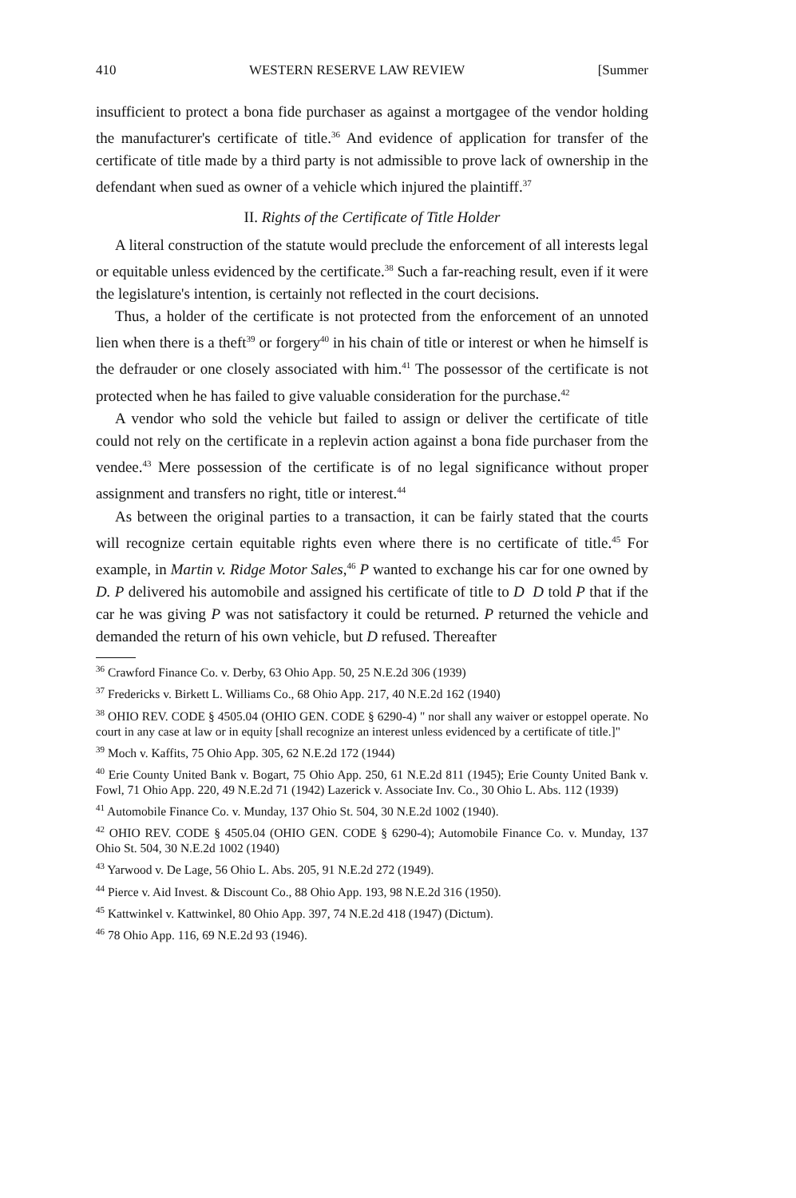410 WESTERN RESERVE LAW REVIEW [Summer
insufficient to protect a bona fide purchaser as against a mortgagee of the vendor holding the manufacturer's certificate of title.<sup>36</sup> And evidence of application for transfer of the certificate of title made by a third party is not admissible to prove lack of ownership in the defendant when sued as owner of a vehicle which injured the plaintiff.<sup>37</sup>
II. Rights of the Certificate of Title Holder
A literal construction of the statute would preclude the enforcement of all interests legal or equitable unless evidenced by the certificate.<sup>38</sup> Such a far-reaching result, even if it were the legislature's intention, is certainly not reflected in the court decisions.
Thus, a holder of the certificate is not protected from the enforcement of an unnoted lien when there is a theft<sup>39</sup> or forgery<sup>40</sup> in his chain of title or interest or when he himself is the defrauder or one closely associated with him.<sup>41</sup> The possessor of the certificate is not protected when he has failed to give valuable consideration for the purchase.<sup>42</sup>
A vendor who sold the vehicle but failed to assign or deliver the certificate of title could not rely on the certificate in a replevin action against a bona fide purchaser from the vendee.<sup>43</sup> Mere possession of the certificate is of no legal significance without proper assignment and transfers no right, title or interest.<sup>44</sup>
As between the original parties to a transaction, it can be fairly stated that the courts will recognize certain equitable rights even where there is no certificate of title.<sup>45</sup> For example, in Martin v. Ridge Motor Sales,<sup>46</sup> P wanted to exchange his car for one owned by D. P delivered his automobile and assigned his certificate of title to D D told P that if the car he was giving P was not satisfactory it could be returned. P returned the vehicle and demanded the return of his own vehicle, but D refused. Thereafter
<sup>36</sup> Crawford Finance Co. v. Derby, 63 Ohio App. 50, 25 N.E.2d 306 (1939)
<sup>37</sup> Fredericks v. Birkett L. Williams Co., 68 Ohio App. 217, 40 N.E.2d 162 (1940)
<sup>38</sup> OHIO REV. CODE § 4505.04 (OHIO GEN. CODE § 6290-4) " nor shall any waiver or estoppel operate. No court in any case at law or in equity [shall recognize an interest unless evidenced by a certificate of title.]"
<sup>39</sup> Moch v. Kaffits, 75 Ohio App. 305, 62 N.E.2d 172 (1944)
<sup>40</sup> Erie County United Bank v. Bogart, 75 Ohio App. 250, 61 N.E.2d 811 (1945); Erie County United Bank v. Fowl, 71 Ohio App. 220, 49 N.E.2d 71 (1942) Lazerick v. Associate Inv. Co., 30 Ohio L. Abs. 112 (1939)
<sup>41</sup> Automobile Finance Co. v. Munday, 137 Ohio St. 504, 30 N.E.2d 1002 (1940).
<sup>42</sup> OHIO REV. CODE § 4505.04 (OHIO GEN. CODE § 6290-4); Automobile Finance Co. v. Munday, 137 Ohio St. 504, 30 N.E.2d 1002 (1940)
<sup>43</sup> Yarwood v. De Lage, 56 Ohio L. Abs. 205, 91 N.E.2d 272 (1949).
<sup>44</sup> Pierce v. Aid Invest. & Discount Co., 88 Ohio App. 193, 98 N.E.2d 316 (1950).
<sup>45</sup> Kattwinkel v. Kattwinkel, 80 Ohio App. 397, 74 N.E.2d 418 (1947) (Dictum).
<sup>46</sup> 78 Ohio App. 116, 69 N.E.2d 93 (1946).